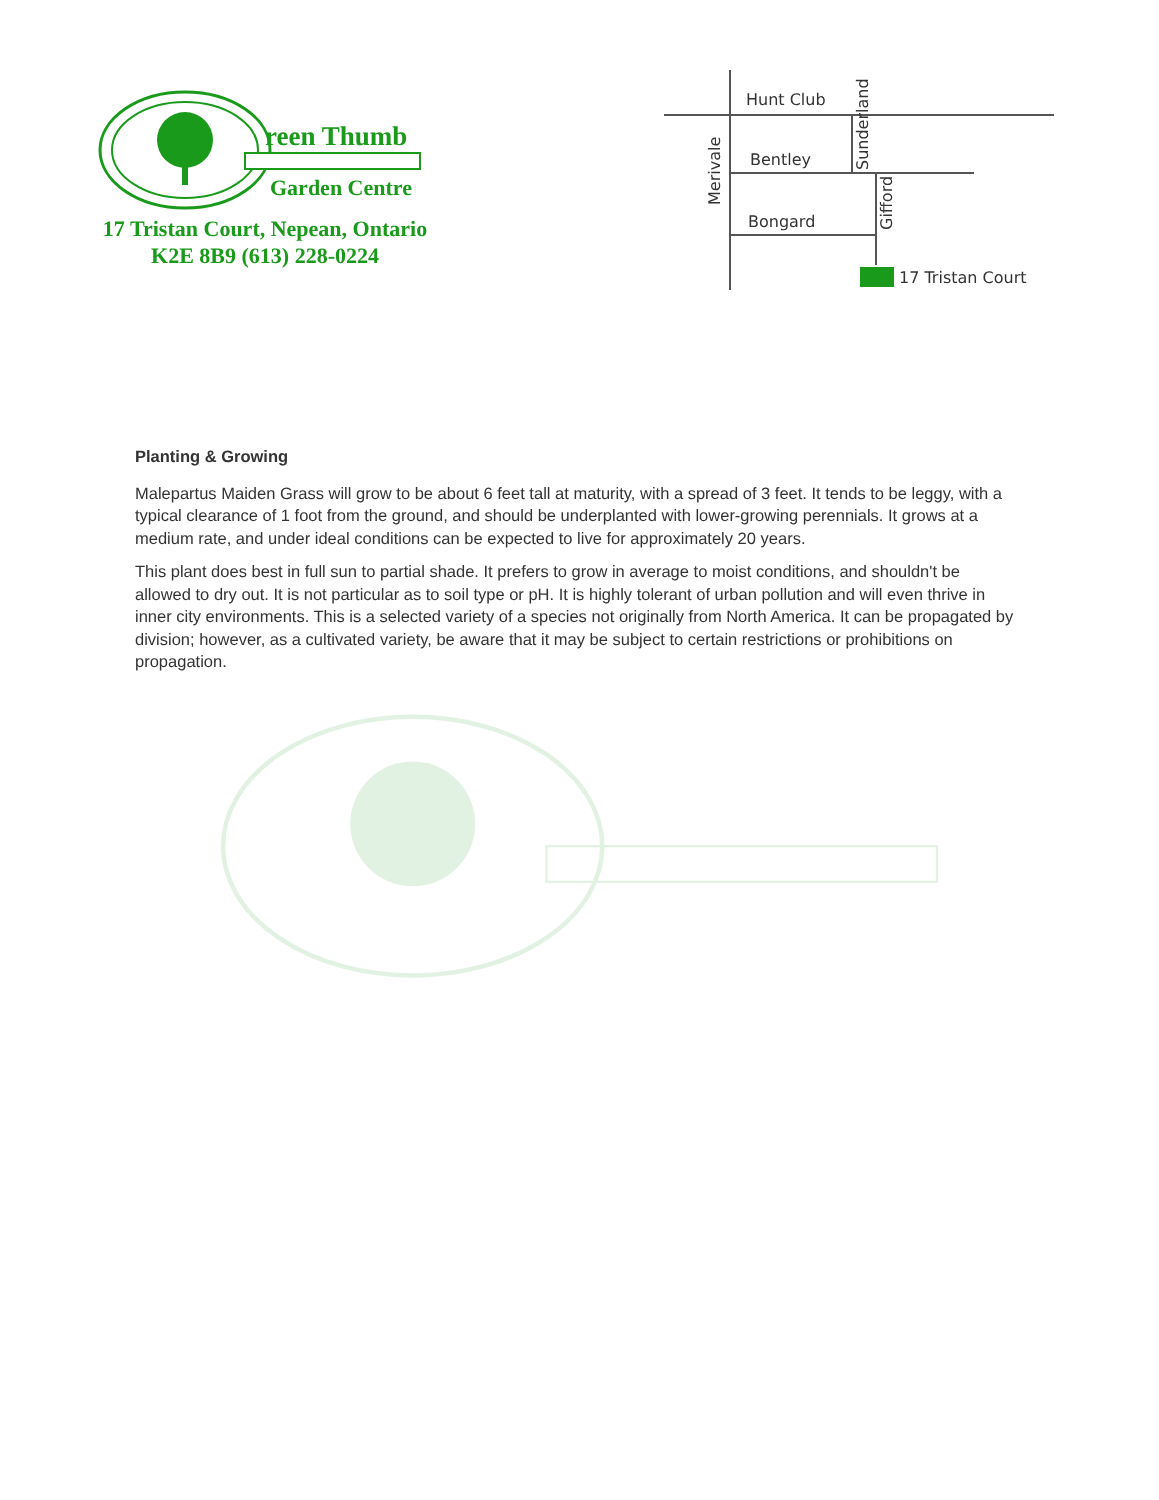reen Thumb
Garden Centre
17 Tristan Court, Nepean, Ontario
K2E 8B9 (613) 228-0224
Hunt Club
Bentley
Bongard
17 Tristan Court
Merivale
Sunderland
Gifford
Planting & Growing
Malepartus Maiden Grass will grow to be about 6 feet tall at maturity, with a spread of 3 feet. It tends to be leggy, with a typical clearance of 1 foot from the ground, and should be underplanted with lower-growing perennials. It grows at a medium rate, and under ideal conditions can be expected to live for approximately 20 years.
This plant does best in full sun to partial shade. It prefers to grow in average to moist conditions, and shouldn't be allowed to dry out. It is not particular as to soil type or pH. It is highly tolerant of urban pollution and will even thrive in inner city environments. This is a selected variety of a species not originally from North America. It can be propagated by division; however, as a cultivated variety, be aware that it may be subject to certain restrictions or prohibitions on propagation.